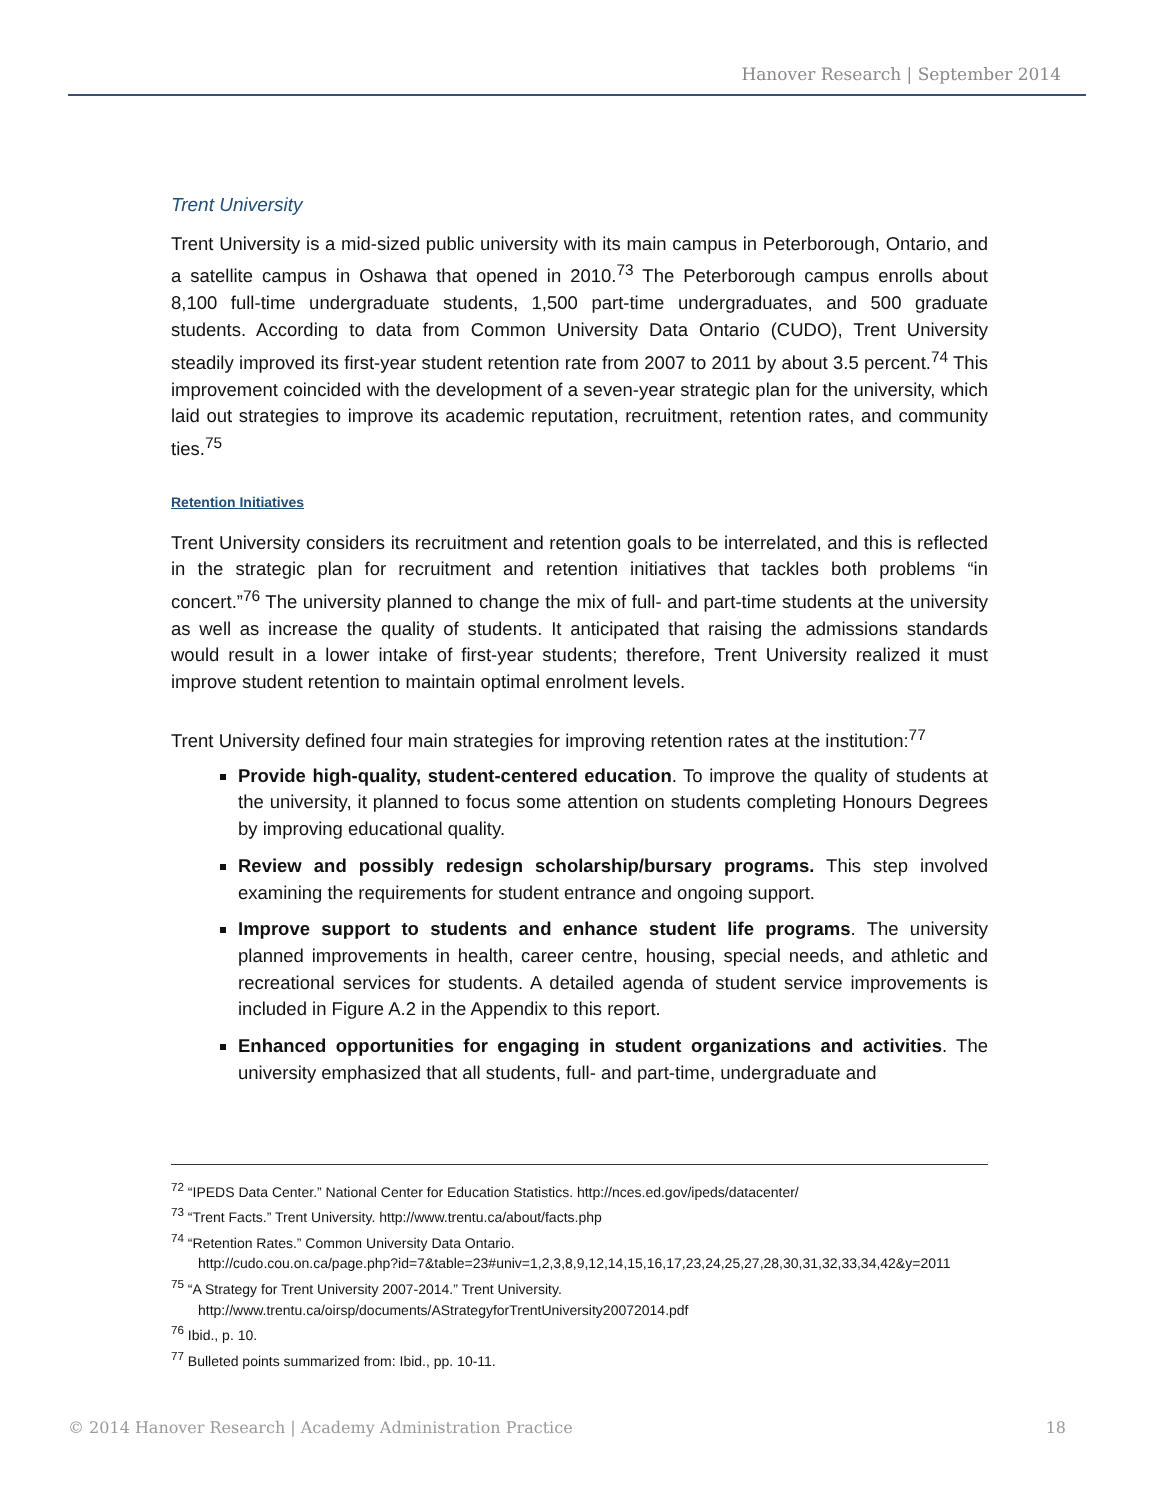Hanover Research | September 2014
Trent University
Trent University is a mid-sized public university with its main campus in Peterborough, Ontario, and a satellite campus in Oshawa that opened in 2010.<sup>73</sup> The Peterborough campus enrolls about 8,100 full-time undergraduate students, 1,500 part-time undergraduates, and 500 graduate students. According to data from Common University Data Ontario (CUDO), Trent University steadily improved its first-year student retention rate from 2007 to 2011 by about 3.5 percent.<sup>74</sup> This improvement coincided with the development of a seven-year strategic plan for the university, which laid out strategies to improve its academic reputation, recruitment, retention rates, and community ties.<sup>75</sup>
Retention Initiatives
Trent University considers its recruitment and retention goals to be interrelated, and this is reflected in the strategic plan for recruitment and retention initiatives that tackles both problems “in concert.”<sup>76</sup> The university planned to change the mix of full- and part-time students at the university as well as increase the quality of students. It anticipated that raising the admissions standards would result in a lower intake of first-year students; therefore, Trent University realized it must improve student retention to maintain optimal enrolment levels.
Trent University defined four main strategies for improving retention rates at the institution:<sup>77</sup>
Provide high-quality, student-centered education. To improve the quality of students at the university, it planned to focus some attention on students completing Honours Degrees by improving educational quality.
Review and possibly redesign scholarship/bursary programs. This step involved examining the requirements for student entrance and ongoing support.
Improve support to students and enhance student life programs. The university planned improvements in health, career centre, housing, special needs, and athletic and recreational services for students. A detailed agenda of student service improvements is included in Figure A.2 in the Appendix to this report.
Enhanced opportunities for engaging in student organizations and activities. The university emphasized that all students, full- and part-time, undergraduate and
<sup>72</sup> “IPEDS Data Center.” National Center for Education Statistics. http://nces.ed.gov/ipeds/datacenter/
<sup>73</sup> “Trent Facts.” Trent University. http://www.trentu.ca/about/facts.php
<sup>74</sup> “Retention Rates.” Common University Data Ontario.
http://cudo.cou.on.ca/page.php?id=7&table=23#univ=1,2,3,8,9,12,14,15,16,17,23,24,25,27,28,30,31,32,33,34,42&y=2011
<sup>75</sup> “A Strategy for Trent University 2007-2014.” Trent University.
http://www.trentu.ca/oirsp/documents/AStrategyforTrentUniversity20072014.pdf
<sup>76</sup> Ibid., p. 10.
<sup>77</sup> Bulleted points summarized from: Ibid., pp. 10-11.
© 2014 Hanover Research | Academy Administration Practice 18